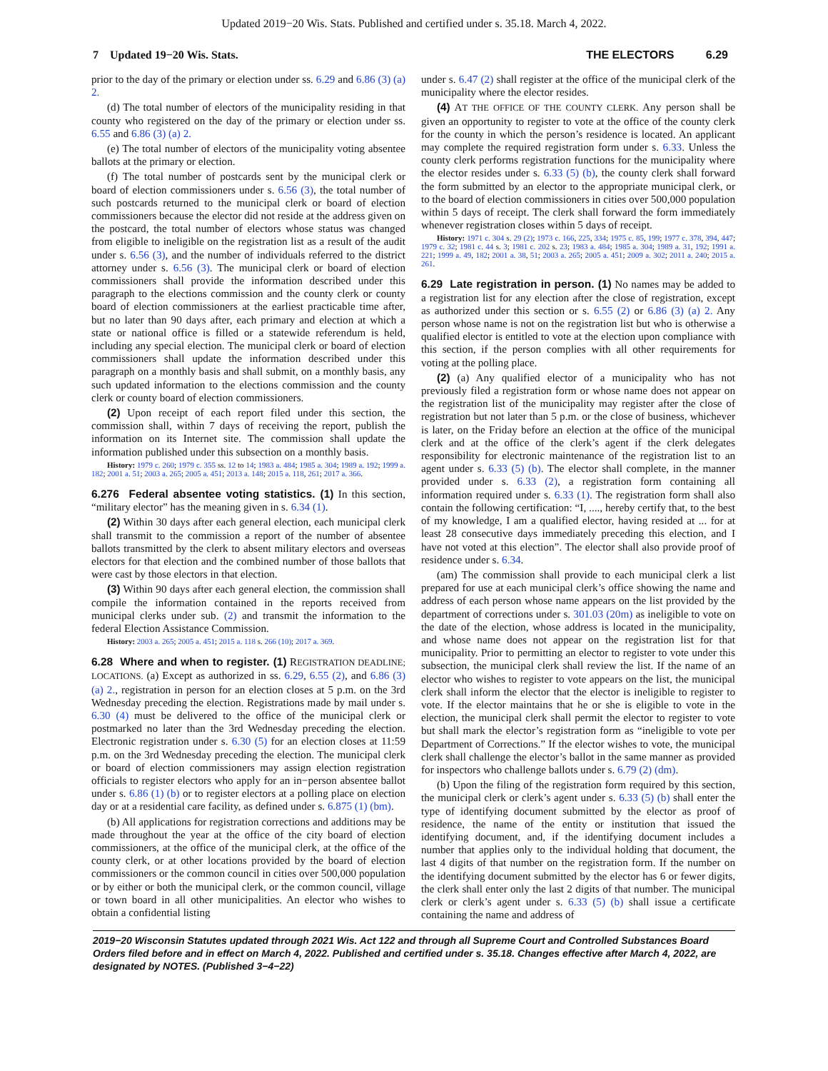Updated 2019−20 Wis. Stats. Published and certified under s. 35.18. March 4, 2022.
7 Updated 19−20 Wis. Stats. THE ELECTORS 6.29
prior to the day of the primary or election under ss. 6.29 and 6.86 (3) (a) 2.
(d) The total number of electors of the municipality residing in that county who registered on the day of the primary or election under ss. 6.55 and 6.86 (3) (a) 2.
(e) The total number of electors of the municipality voting absentee ballots at the primary or election.
(f) The total number of postcards sent by the municipal clerk or board of election commissioners under s. 6.56 (3), the total number of such postcards returned to the municipal clerk or board of election commissioners because the elector did not reside at the address given on the postcard, the total number of electors whose status was changed from eligible to ineligible on the registration list as a result of the audit under s. 6.56 (3), and the number of individuals referred to the district attorney under s. 6.56 (3). The municipal clerk or board of election commissioners shall provide the information described under this paragraph to the elections commission and the county clerk or county board of election commissioners at the earliest practicable time after, but no later than 90 days after, each primary and election at which a state or national office is filled or a statewide referendum is held, including any special election. The municipal clerk or board of election commissioners shall update the information described under this paragraph on a monthly basis and shall submit, on a monthly basis, any such updated information to the elections commission and the county clerk or county board of election commissioners.
(2) Upon receipt of each report filed under this section, the commission shall, within 7 days of receiving the report, publish the information on its Internet site. The commission shall update the information published under this subsection on a monthly basis.
History: 1979 c. 260; 1979 c. 355 ss. 12 to 14; 1983 a. 484; 1985 a. 304; 1989 a. 192; 1999 a. 182; 2001 a. 51; 2003 a. 265; 2005 a. 451; 2013 a. 148; 2015 a. 118, 261; 2017 a. 366.
6.276 Federal absentee voting statistics. (1) In this section, “military elector” has the meaning given in s. 6.34 (1).
(2) Within 30 days after each general election, each municipal clerk shall transmit to the commission a report of the number of absentee ballots transmitted by the clerk to absent military electors and overseas electors for that election and the combined number of those ballots that were cast by those electors in that election.
(3) Within 90 days after each general election, the commission shall compile the information contained in the reports received from municipal clerks under sub. (2) and transmit the information to the federal Election Assistance Commission.
History: 2003 a. 265; 2005 a. 451; 2015 a. 118 s. 266 (10); 2017 a. 369.
6.28 Where and when to register. (1) REGISTRATION DEADLINE; LOCATIONS. (a) Except as authorized in ss. 6.29, 6.55 (2), and 6.86 (3) (a) 2., registration in person for an election closes at 5 p.m. on the 3rd Wednesday preceding the election. Registrations made by mail under s. 6.30 (4) must be delivered to the office of the municipal clerk or postmarked no later than the 3rd Wednesday preceding the election. Electronic registration under s. 6.30 (5) for an election closes at 11:59 p.m. on the 3rd Wednesday preceding the election. The municipal clerk or board of election commissioners may assign election registration officials to register electors who apply for an in−person absentee ballot under s. 6.86 (1) (b) or to register electors at a polling place on election day or at a residential care facility, as defined under s. 6.875 (1) (bm).
(b) All applications for registration corrections and additions may be made throughout the year at the office of the city board of election commissioners, at the office of the municipal clerk, at the office of the county clerk, or at other locations provided by the board of election commissioners or the common council in cities over 500,000 population or by either or both the municipal clerk, or the common council, village or town board in all other municipalities. An elector who wishes to obtain a confidential listing
under s. 6.47 (2) shall register at the office of the municipal clerk of the municipality where the elector resides.
(4) AT THE OFFICE OF THE COUNTY CLERK. Any person shall be given an opportunity to register to vote at the office of the county clerk for the county in which the person’s residence is located. An applicant may complete the required registration form under s. 6.33. Unless the county clerk performs registration functions for the municipality where the elector resides under s. 6.33 (5) (b), the county clerk shall forward the form submitted by an elector to the appropriate municipal clerk, or to the board of election commissioners in cities over 500,000 population within 5 days of receipt. The clerk shall forward the form immediately whenever registration closes within 5 days of receipt.
History: 1971 c. 304 s. 29 (2); 1973 c. 166, 225, 334; 1975 c. 85, 199; 1977 c. 378, 394, 447; 1979 c. 32; 1981 c. 44 s. 3; 1981 c. 202 s. 23; 1983 a. 484; 1985 a. 304; 1989 a. 31, 192; 1991 a. 221; 1999 a. 49, 182; 2001 a. 38, 51; 2003 a. 265; 2005 a. 451; 2009 a. 302; 2011 a. 240; 2015 a. 261.
6.29 Late registration in person. (1) No names may be added to a registration list for any election after the close of registration, except as authorized under this section or s. 6.55 (2) or 6.86 (3) (a) 2. Any person whose name is not on the registration list but who is otherwise a qualified elector is entitled to vote at the election upon compliance with this section, if the person complies with all other requirements for voting at the polling place.
(2) (a) Any qualified elector of a municipality who has not previously filed a registration form or whose name does not appear on the registration list of the municipality may register after the close of registration but not later than 5 p.m. or the close of business, whichever is later, on the Friday before an election at the office of the municipal clerk and at the office of the clerk’s agent if the clerk delegates responsibility for electronic maintenance of the registration list to an agent under s. 6.33 (5) (b). The elector shall complete, in the manner provided under s. 6.33 (2), a registration form containing all information required under s. 6.33 (1). The registration form shall also contain the following certification: “I, ...., hereby certify that, to the best of my knowledge, I am a qualified elector, having resided at ... for at least 28 consecutive days immediately preceding this election, and I have not voted at this election”. The elector shall also provide proof of residence under s. 6.34.
(am) The commission shall provide to each municipal clerk a list prepared for use at each municipal clerk’s office showing the name and address of each person whose name appears on the list provided by the department of corrections under s. 301.03 (20m) as ineligible to vote on the date of the election, whose address is located in the municipality, and whose name does not appear on the registration list for that municipality. Prior to permitting an elector to register to vote under this subsection, the municipal clerk shall review the list. If the name of an elector who wishes to register to vote appears on the list, the municipal clerk shall inform the elector that the elector is ineligible to register to vote. If the elector maintains that he or she is eligible to vote in the election, the municipal clerk shall permit the elector to register to vote but shall mark the elector’s registration form as “ineligible to vote per Department of Corrections.” If the elector wishes to vote, the municipal clerk shall challenge the elector’s ballot in the same manner as provided for inspectors who challenge ballots under s. 6.79 (2) (dm).
(b) Upon the filing of the registration form required by this section, the municipal clerk or clerk’s agent under s. 6.33 (5) (b) shall enter the type of identifying document submitted by the elector as proof of residence, the name of the entity or institution that issued the identifying document, and, if the identifying document includes a number that applies only to the individual holding that document, the last 4 digits of that number on the registration form. If the number on the identifying document submitted by the elector has 6 or fewer digits, the clerk shall enter only the last 2 digits of that number. The municipal clerk or clerk’s agent under s. 6.33 (5) (b) shall issue a certificate containing the name and address of
2019−20 Wisconsin Statutes updated through 2021 Wis. Act 122 and through all Supreme Court and Controlled Substances Board Orders filed before and in effect on March 4, 2022. Published and certified under s. 35.18. Changes effective after March 4, 2022, are designated by NOTES. (Published 3−4−22)